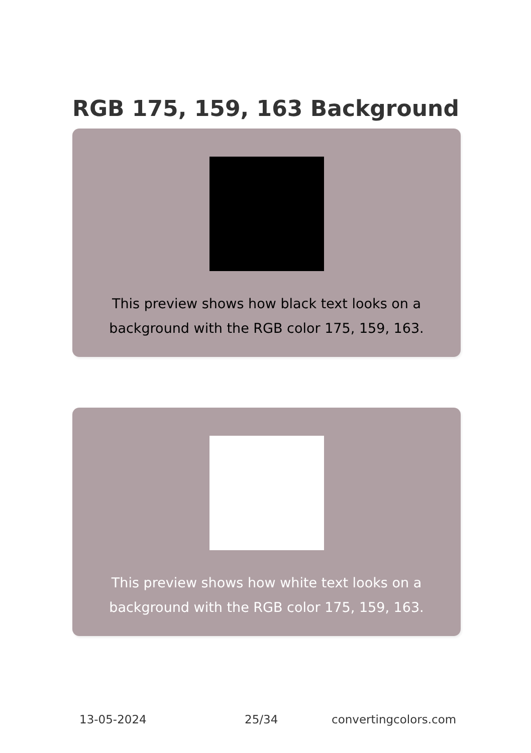RGB 175, 159, 163 Background
This preview shows how black text looks on a
background with the RGB color 175, 159, 163.
This preview shows how white text looks on a
background with the RGB color 175, 159, 163.
13-05-2024 25/34 convertingcolors.com